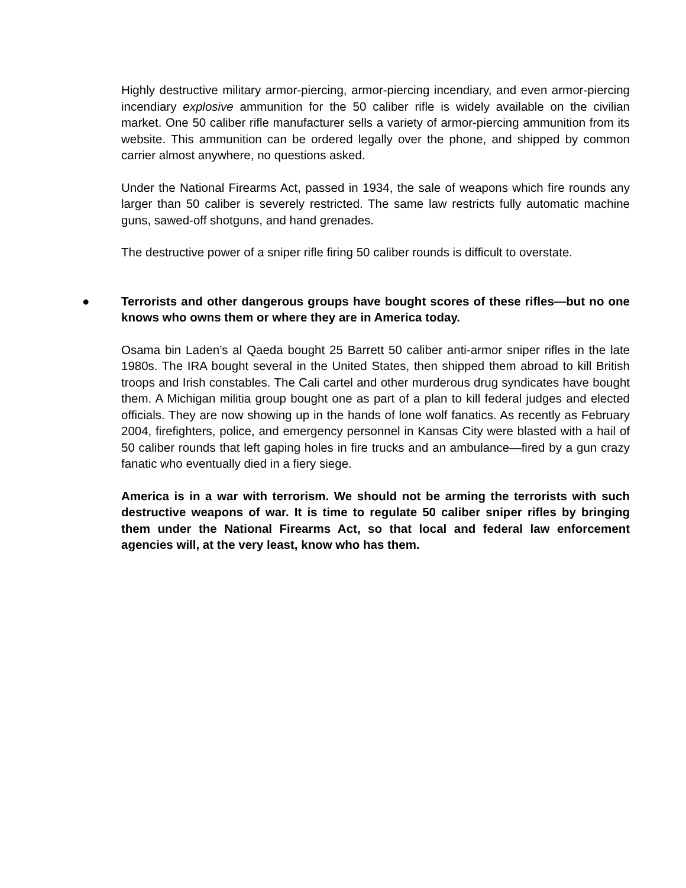Highly destructive military armor-piercing, armor-piercing incendiary, and even armor-piercing incendiary explosive ammunition for the 50 caliber rifle is widely available on the civilian market. One 50 caliber rifle manufacturer sells a variety of armor-piercing ammunition from its website. This ammunition can be ordered legally over the phone, and shipped by common carrier almost anywhere, no questions asked.
Under the National Firearms Act, passed in 1934, the sale of weapons which fire rounds any larger than 50 caliber is severely restricted. The same law restricts fully automatic machine guns, sawed-off shotguns, and hand grenades.
The destructive power of a sniper rifle firing 50 caliber rounds is difficult to overstate.
● Terrorists and other dangerous groups have bought scores of these rifles—but no one knows who owns them or where they are in America today.
Osama bin Laden’s al Qaeda bought 25 Barrett 50 caliber anti-armor sniper rifles in the late 1980s. The IRA bought several in the United States, then shipped them abroad to kill British troops and Irish constables. The Cali cartel and other murderous drug syndicates have bought them. A Michigan militia group bought one as part of a plan to kill federal judges and elected officials. They are now showing up in the hands of lone wolf fanatics. As recently as February 2004, firefighters, police, and emergency personnel in Kansas City were blasted with a hail of 50 caliber rounds that left gaping holes in fire trucks and an ambulance—fired by a gun crazy fanatic who eventually died in a fiery siege.
America is in a war with terrorism. We should not be arming the terrorists with such destructive weapons of war. It is time to regulate 50 caliber sniper rifles by bringing them under the National Firearms Act, so that local and federal law enforcement agencies will, at the very least, know who has them.